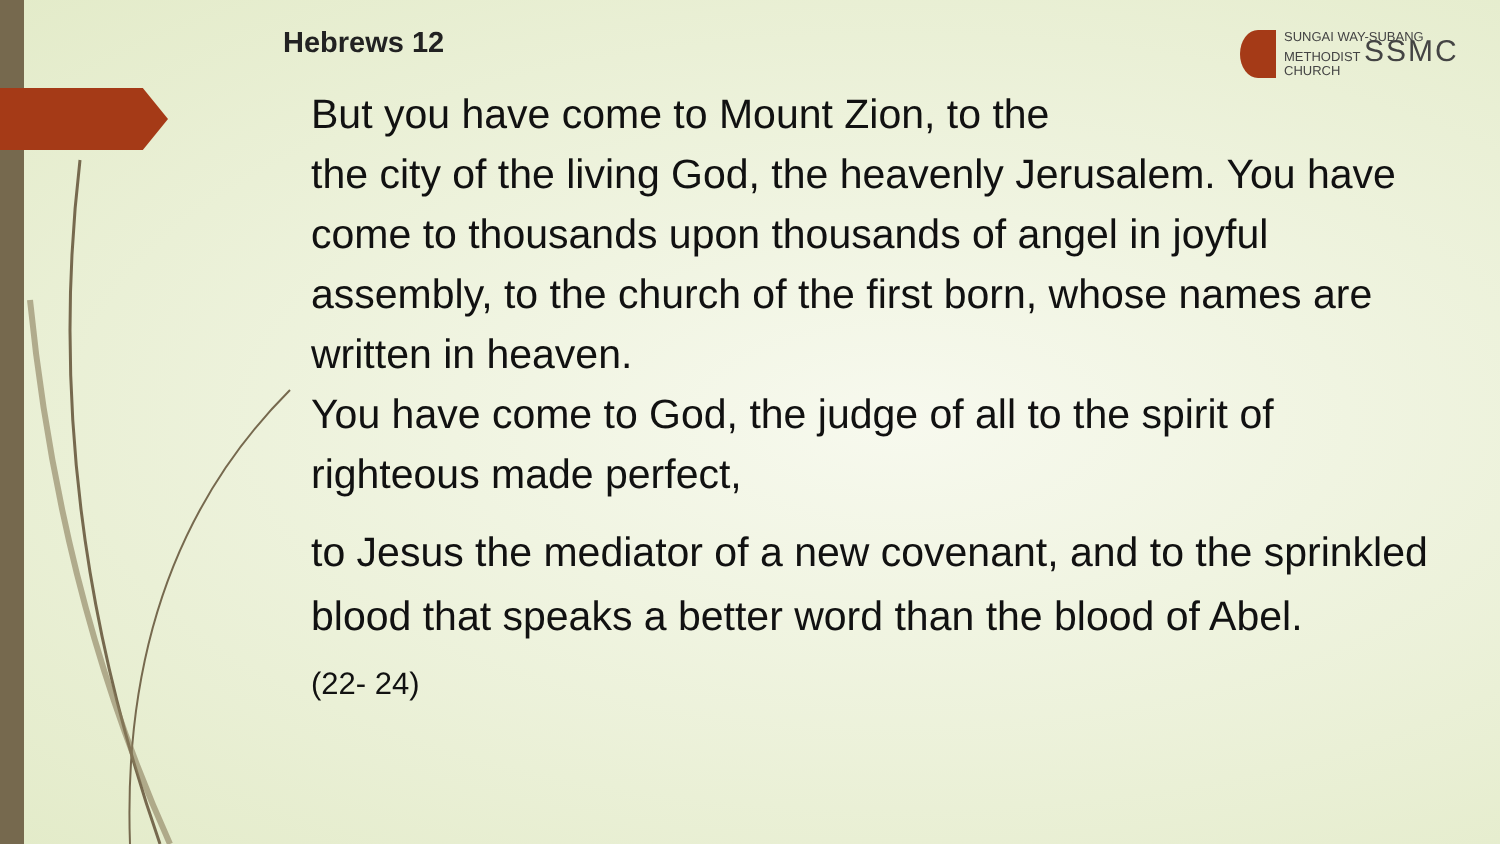Hebrews 12
SUNGAI WAY-SUBANG
METHODIST SSMC
CHURCH
But you have come to Mount Zion, to the
the city of the living God, the heavenly Jerusalem. You have come to thousands upon thousands of angel in joyful assembly, to the church of the first born, whose names are written in heaven.
You have come to God, the judge of all to the spirit of righteous made perfect,
to Jesus the mediator of a new covenant, and to the sprinkled blood that speaks a better word than the blood of Abel.
(22- 24)